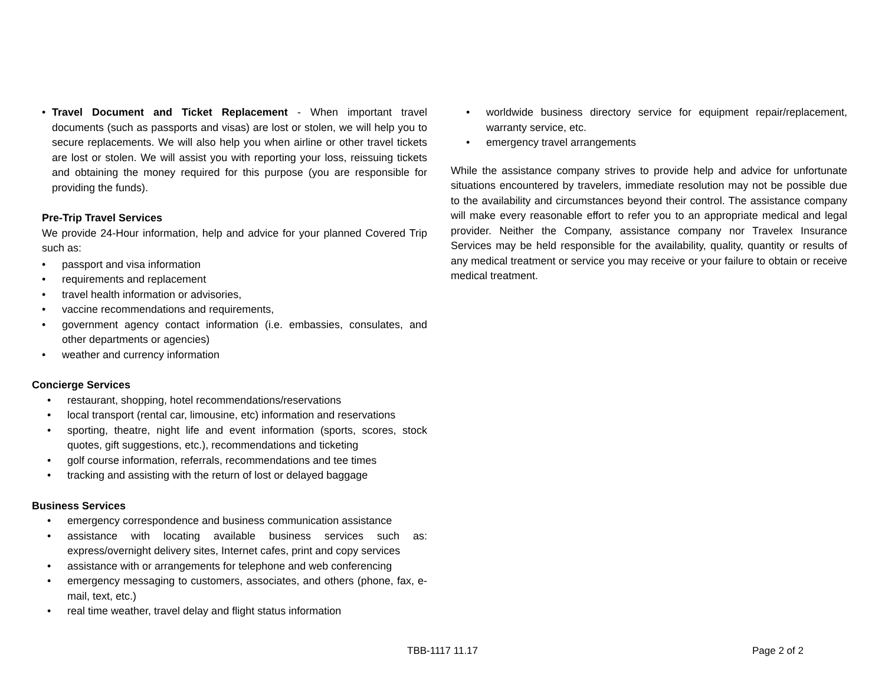• Travel Document and Ticket Replacement - When important travel documents (such as passports and visas) are lost or stolen, we will help you to secure replacements. We will also help you when airline or other travel tickets are lost or stolen. We will assist you with reporting your loss, reissuing tickets and obtaining the money required for this purpose (you are responsible for providing the funds).
Pre-Trip Travel Services
We provide 24-Hour information, help and advice for your planned Covered Trip such as:
• passport and visa information
• requirements and replacement
• travel health information or advisories,
• vaccine recommendations and requirements,
• government agency contact information (i.e. embassies, consulates, and other departments or agencies)
• weather and currency information
Concierge Services
• restaurant, shopping, hotel recommendations/reservations
• local transport (rental car, limousine, etc) information and reservations
• sporting, theatre, night life and event information (sports, scores, stock quotes, gift suggestions, etc.), recommendations and ticketing
• golf course information, referrals, recommendations and tee times
• tracking and assisting with the return of lost or delayed baggage
Business Services
• emergency correspondence and business communication assistance
• assistance with locating available business services such as: express/overnight delivery sites, Internet cafes, print and copy services
• assistance with or arrangements for telephone and web conferencing
• emergency messaging to customers, associates, and others (phone, fax, e-mail, text, etc.)
• real time weather, travel delay and flight status information
• worldwide business directory service for equipment repair/replacement, warranty service, etc.
• emergency travel arrangements
While the assistance company strives to provide help and advice for unfortunate situations encountered by travelers, immediate resolution may not be possible due to the availability and circumstances beyond their control. The assistance company will make every reasonable effort to refer you to an appropriate medical and legal provider. Neither the Company, assistance company nor Travelex Insurance Services may be held responsible for the availability, quality, quantity or results of any medical treatment or service you may receive or your failure to obtain or receive medical treatment.
TBB-1117 11.17 Page 2 of 2